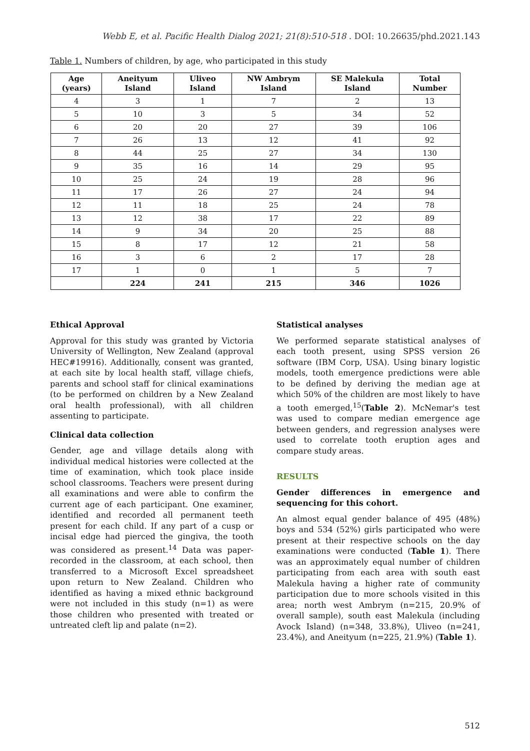Webb E, et al. Pacific Health Dialog 2021; 21(8):510-518 . DOI: 10.26635/phd.2021.143
Table 1. Numbers of children, by age, who participated in this study
| Age (years) | Aneityum Island | Uliveo Island | NW Ambrym Island | SE Malekula Island | Total Number |
| --- | --- | --- | --- | --- | --- |
| 4 | 3 | 1 | 7 | 2 | 13 |
| 5 | 10 | 3 | 5 | 34 | 52 |
| 6 | 20 | 20 | 27 | 39 | 106 |
| 7 | 26 | 13 | 12 | 41 | 92 |
| 8 | 44 | 25 | 27 | 34 | 130 |
| 9 | 35 | 16 | 14 | 29 | 95 |
| 10 | 25 | 24 | 19 | 28 | 96 |
| 11 | 17 | 26 | 27 | 24 | 94 |
| 12 | 11 | 18 | 25 | 24 | 78 |
| 13 | 12 | 38 | 17 | 22 | 89 |
| 14 | 9 | 34 | 20 | 25 | 88 |
| 15 | 8 | 17 | 12 | 21 | 58 |
| 16 | 3 | 6 | 2 | 17 | 28 |
| 17 | 1 | 0 | 1 | 5 | 7 |
| | 224 | 241 | 215 | 346 | 1026 |
Ethical Approval
Approval for this study was granted by Victoria University of Wellington, New Zealand (approval HEC#19916). Additionally, consent was granted, at each site by local health staff, village chiefs, parents and school staff for clinical examinations (to be performed on children by a New Zealand oral health professional), with all children assenting to participate.
Clinical data collection
Gender, age and village details along with individual medical histories were collected at the time of examination, which took place inside school classrooms. Teachers were present during all examinations and were able to confirm the current age of each participant. One examiner, identified and recorded all permanent teeth present for each child. If any part of a cusp or incisal edge had pierced the gingiva, the tooth was considered as present.<sup>14</sup> Data was paper-recorded in the classroom, at each school, then transferred to a Microsoft Excel spreadsheet upon return to New Zealand. Children who identified as having a mixed ethnic background were not included in this study (n=1) as were those children who presented with treated or untreated cleft lip and palate (n=2).
Statistical analyses
We performed separate statistical analyses of each tooth present, using SPSS version 26 software (IBM Corp, USA). Using binary logistic models, tooth emergence predictions were able to be defined by deriving the median age at which 50% of the children are most likely to have a tooth emerged,<sup>15</sup>(Table 2). McNemar's test was used to compare median emergence age between genders, and regression analyses were used to correlate tooth eruption ages and compare study areas.
RESULTS
Gender differences in emergence and sequencing for this cohort.
An almost equal gender balance of 495 (48%) boys and 534 (52%) girls participated who were present at their respective schools on the day examinations were conducted (Table 1). There was an approximately equal number of children participating from each area with south east Malekula having a higher rate of community participation due to more schools visited in this area; north west Ambrym (n=215, 20.9% of overall sample), south east Malekula (including Avock Island) (n=348, 33.8%), Uliveo (n=241, 23.4%), and Aneityum (n=225, 21.9%) (Table 1).
512